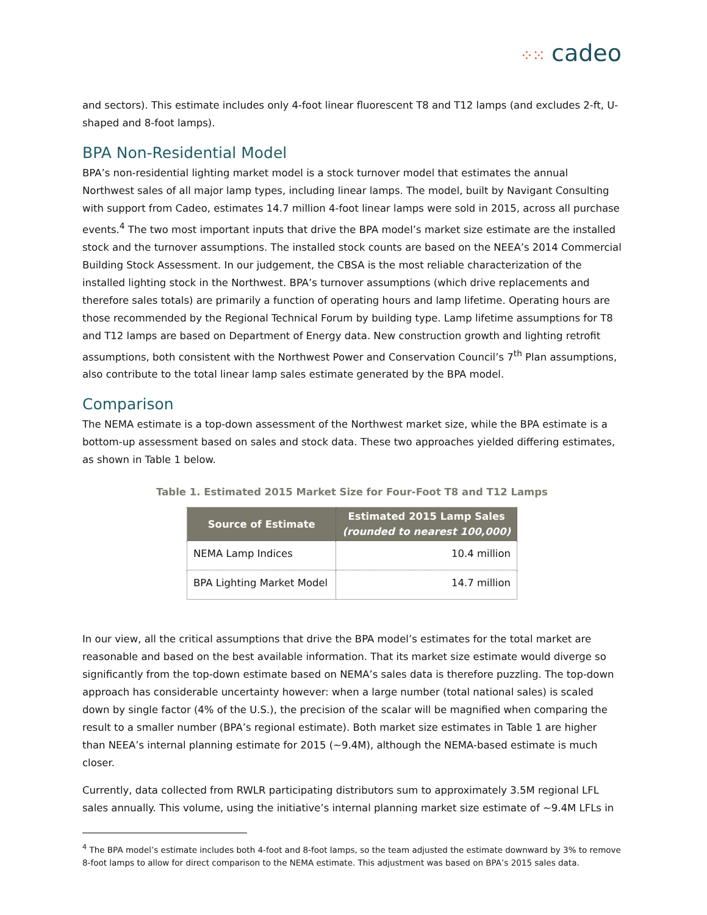⁘⁙ cadeo
and sectors). This estimate includes only 4-foot linear fluorescent T8 and T12 lamps (and excludes 2-ft, U-shaped and 8-foot lamps).
BPA Non-Residential Model
BPA’s non-residential lighting market model is a stock turnover model that estimates the annual Northwest sales of all major lamp types, including linear lamps. The model, built by Navigant Consulting with support from Cadeo, estimates 14.7 million 4-foot linear lamps were sold in 2015, across all purchase events.<sup>4</sup> The two most important inputs that drive the BPA model’s market size estimate are the installed stock and the turnover assumptions. The installed stock counts are based on the NEEA’s 2014 Commercial Building Stock Assessment. In our judgement, the CBSA is the most reliable characterization of the installed lighting stock in the Northwest. BPA’s turnover assumptions (which drive replacements and therefore sales totals) are primarily a function of operating hours and lamp lifetime. Operating hours are those recommended by the Regional Technical Forum by building type. Lamp lifetime assumptions for T8 and T12 lamps are based on Department of Energy data. New construction growth and lighting retrofit assumptions, both consistent with the Northwest Power and Conservation Council’s 7<sup>th</sup> Plan assumptions, also contribute to the total linear lamp sales estimate generated by the BPA model.
Comparison
The NEMA estimate is a top-down assessment of the Northwest market size, while the BPA estimate is a bottom-up assessment based on sales and stock data. These two approaches yielded differing estimates, as shown in Table 1 below.
Table 1. Estimated 2015 Market Size for Four-Foot T8 and T12 Lamps
| Source of Estimate | Estimated 2015 Lamp Sales (rounded to nearest 100,000) |
| --- | --- |
| NEMA Lamp Indices | 10.4 million |
| BPA Lighting Market Model | 14.7 million |
In our view, all the critical assumptions that drive the BPA model’s estimates for the total market are reasonable and based on the best available information. That its market size estimate would diverge so significantly from the top-down estimate based on NEMA’s sales data is therefore puzzling. The top-down approach has considerable uncertainty however: when a large number (total national sales) is scaled down by single factor (4% of the U.S.), the precision of the scalar will be magnified when comparing the result to a smaller number (BPA’s regional estimate). Both market size estimates in Table 1 are higher than NEEA’s internal planning estimate for 2015 (~9.4M), although the NEMA-based estimate is much closer.
Currently, data collected from RWLR participating distributors sum to approximately 3.5M regional LFL sales annually. This volume, using the initiative’s internal planning market size estimate of ~9.4M LFLs in
<sup>4</sup> The BPA model’s estimate includes both 4-foot and 8-foot lamps, so the team adjusted the estimate downward by 3% to remove 8-foot lamps to allow for direct comparison to the NEMA estimate. This adjustment was based on BPA’s 2015 sales data.